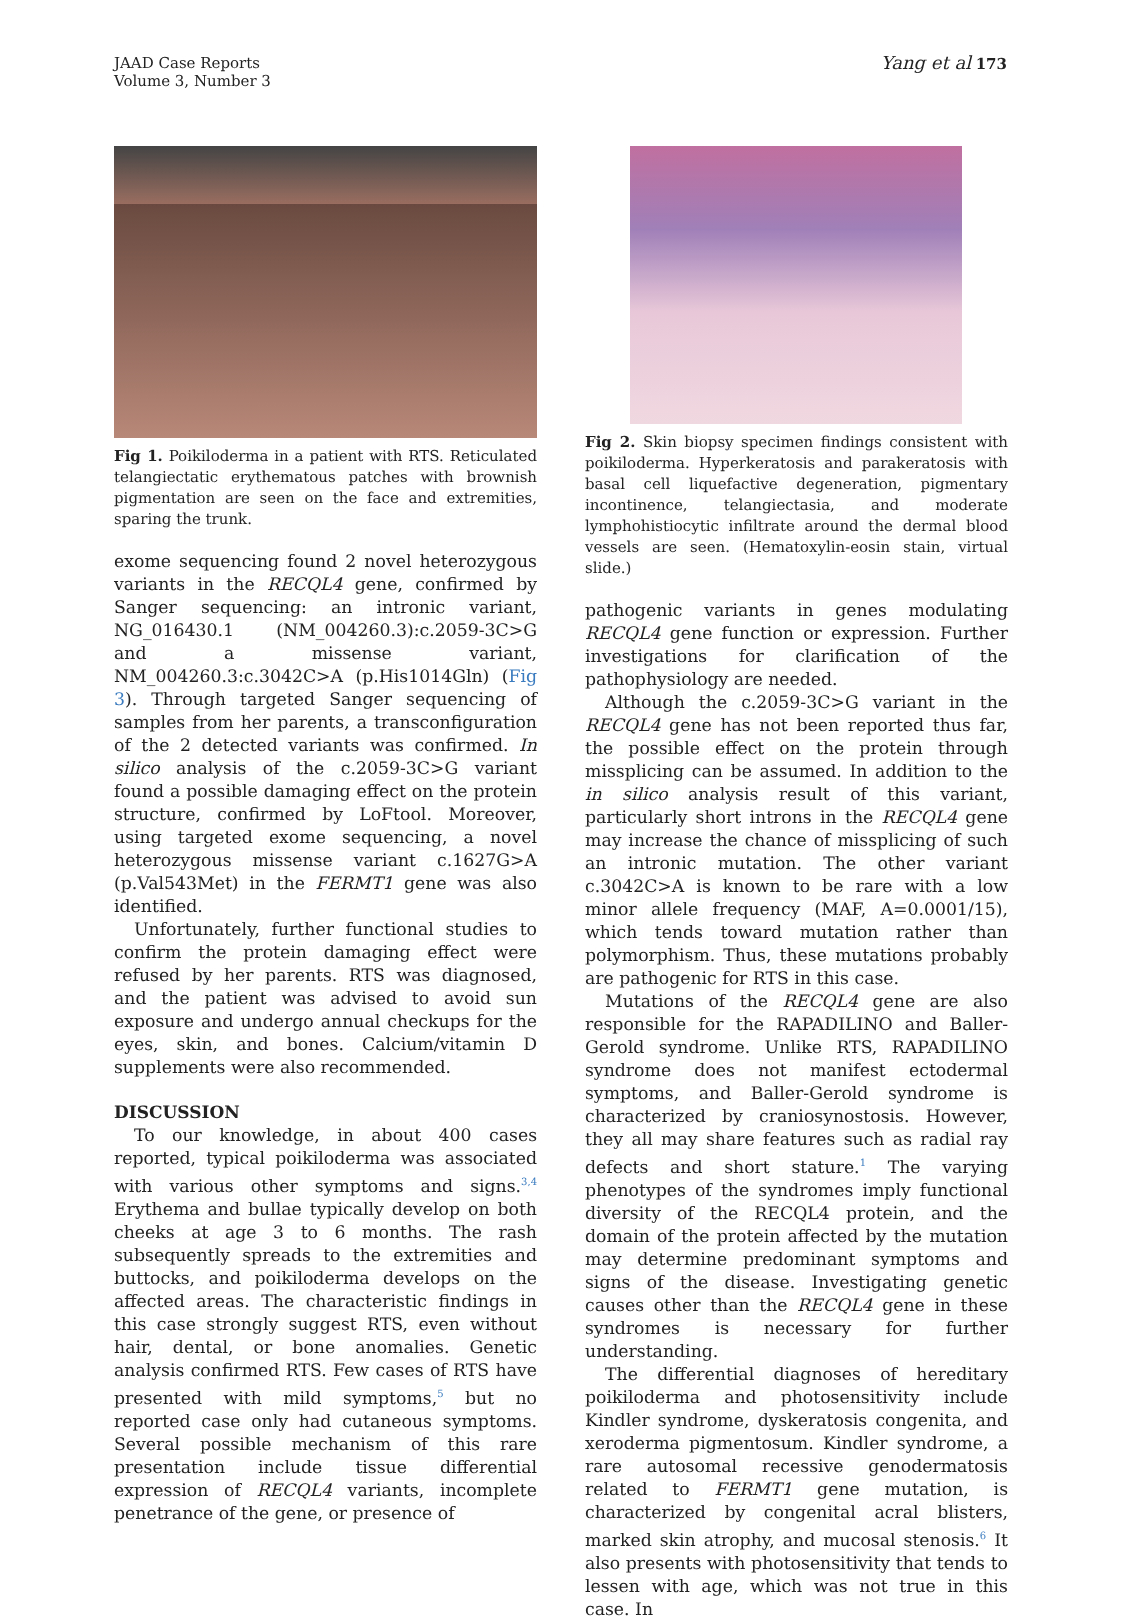JAAD Case Reports
Volume 3, Number 3
Yang et al 173
Fig 1. Poikiloderma in a patient with RTS. Reticulated telangiectatic erythematous patches with brownish pigmentation are seen on the face and extremities, sparing the trunk.
exome sequencing found 2 novel heterozygous variants in the RECQL4 gene, confirmed by Sanger sequencing: an intronic variant, NG_016430.1 (NM_004260.3):c.2059-3C>G and a missense variant, NM_004260.3:c.3042C>A (p.His1014Gln) (Fig 3). Through targeted Sanger sequencing of samples from her parents, a transconfiguration of the 2 detected variants was confirmed. In silico analysis of the c.2059-3C>G variant found a possible damaging effect on the protein structure, confirmed by LoFtool. Moreover, using targeted exome sequencing, a novel heterozygous missense variant c.1627G>A (p.Val543Met) in the FERMT1 gene was also identified.
Unfortunately, further functional studies to confirm the protein damaging effect were refused by her parents. RTS was diagnosed, and the patient was advised to avoid sun exposure and undergo annual checkups for the eyes, skin, and bones. Calcium/vitamin D supplements were also recommended.
DISCUSSION
To our knowledge, in about 400 cases reported, typical poikiloderma was associated with various other symptoms and signs.<sup>3,4</sup> Erythema and bullae typically develop on both cheeks at age 3 to 6 months. The rash subsequently spreads to the extremities and buttocks, and poikiloderma develops on the affected areas. The characteristic findings in this case strongly suggest RTS, even without hair, dental, or bone anomalies. Genetic analysis confirmed RTS. Few cases of RTS have presented with mild symptoms,<sup>5</sup> but no reported case only had cutaneous symptoms. Several possible mechanism of this rare presentation include tissue differential expression of RECQL4 variants, incomplete penetrance of the gene, or presence of
Fig 2. Skin biopsy specimen findings consistent with poikiloderma. Hyperkeratosis and parakeratosis with basal cell liquefactive degeneration, pigmentary incontinence, telangiectasia, and moderate lymphohistiocytic infiltrate around the dermal blood vessels are seen. (Hematoxylin-eosin stain, virtual slide.)
pathogenic variants in genes modulating RECQL4 gene function or expression. Further investigations for clarification of the pathophysiology are needed.
Although the c.2059-3C>G variant in the RECQL4 gene has not been reported thus far, the possible effect on the protein through missplicing can be assumed. In addition to the in silico analysis result of this variant, particularly short introns in the RECQL4 gene may increase the chance of missplicing of such an intronic mutation. The other variant c.3042C>A is known to be rare with a low minor allele frequency (MAF, A=0.0001/15), which tends toward mutation rather than polymorphism. Thus, these mutations probably are pathogenic for RTS in this case.
Mutations of the RECQL4 gene are also responsible for the RAPADILINO and Baller-Gerold syndrome. Unlike RTS, RAPADILINO syndrome does not manifest ectodermal symptoms, and Baller-Gerold syndrome is characterized by craniosynostosis. However, they all may share features such as radial ray defects and short stature.<sup>1</sup> The varying phenotypes of the syndromes imply functional diversity of the RECQL4 protein, and the domain of the protein affected by the mutation may determine predominant symptoms and signs of the disease. Investigating genetic causes other than the RECQL4 gene in these syndromes is necessary for further understanding.
The differential diagnoses of hereditary poikiloderma and photosensitivity include Kindler syndrome, dyskeratosis congenita, and xeroderma pigmentosum. Kindler syndrome, a rare autosomal recessive genodermatosis related to FERMT1 gene mutation, is characterized by congenital acral blisters, marked skin atrophy, and mucosal stenosis.<sup>6</sup> It also presents with photosensitivity that tends to lessen with age, which was not true in this case. In